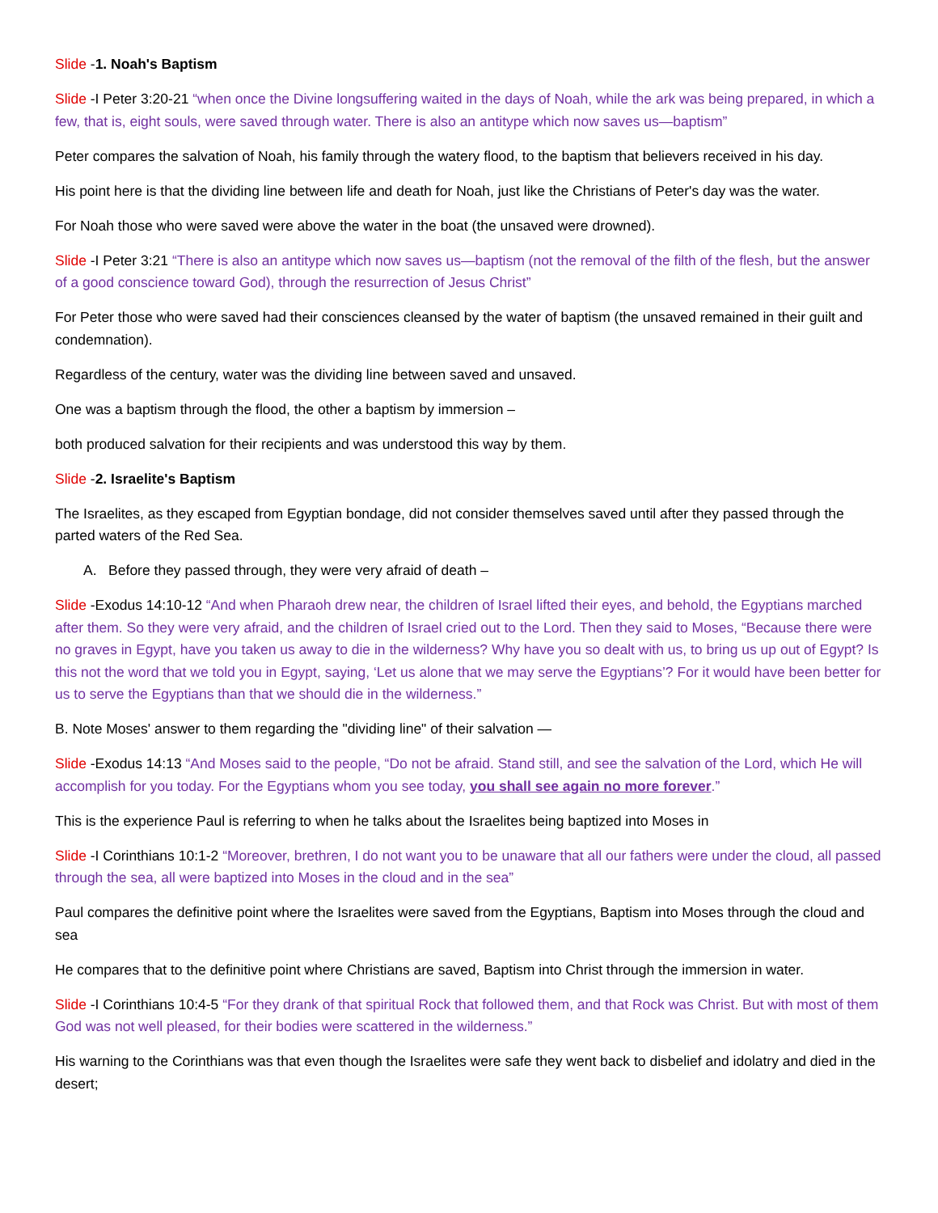Slide -1. Noah's Baptism
Slide -I Peter 3:20-21 “when once the Divine longsuffering waited in the days of Noah, while the ark was being prepared, in which a few, that is, eight souls, were saved through water. There is also an antitype which now saves us—baptism”
Peter compares the salvation of Noah, his family through the watery flood, to the baptism that believers received in his day.
His point here is that the dividing line between life and death for Noah, just like the Christians of Peter's day was the water.
For Noah those who were saved were above the water in the boat (the unsaved were drowned).
Slide -I Peter 3:21 “There is also an antitype which now saves us—baptism (not the removal of the filth of the flesh, but the answer of a good conscience toward God), through the resurrection of Jesus Christ”
For Peter those who were saved had their consciences cleansed by the water of baptism (the unsaved remained in their guilt and condemnation).
Regardless of the century, water was the dividing line between saved and unsaved.
One was a baptism through the flood, the other a baptism by immersion –
both produced salvation for their recipients and was understood this way by them.
Slide -2. Israelite's Baptism
The Israelites, as they escaped from Egyptian bondage, did not consider themselves saved until after they passed through the parted waters of the Red Sea.
A. Before they passed through, they were very afraid of death –
Slide -Exodus 14:10-12 “And when Pharaoh drew near, the children of Israel lifted their eyes, and behold, the Egyptians marched after them. So they were very afraid, and the children of Israel cried out to the Lord. Then they said to Moses, “Because there were no graves in Egypt, have you taken us away to die in the wilderness? Why have you so dealt with us, to bring us up out of Egypt? Is this not the word that we told you in Egypt, saying, ‘Let us alone that we may serve the Egyptians’? For it would have been better for us to serve the Egyptians than that we should die in the wilderness.”
B. Note Moses' answer to them regarding the "dividing line" of their salvation —
Slide -Exodus 14:13 “And Moses said to the people, “Do not be afraid. Stand still, and see the salvation of the Lord, which He will accomplish for you today. For the Egyptians whom you see today, you shall see again no more forever.”
This is the experience Paul is referring to when he talks about the Israelites being baptized into Moses in
Slide -I Corinthians 10:1-2 “Moreover, brethren, I do not want you to be unaware that all our fathers were under the cloud, all passed through the sea, all were baptized into Moses in the cloud and in the sea”
Paul compares the definitive point where the Israelites were saved from the Egyptians, Baptism into Moses through the cloud and sea
He compares that to the definitive point where Christians are saved, Baptism into Christ through the immersion in water.
Slide -I Corinthians 10:4-5 “For they drank of that spiritual Rock that followed them, and that Rock was Christ. But with most of them God was not well pleased, for their bodies were scattered in the wilderness.”
His warning to the Corinthians was that even though the Israelites were safe they went back to disbelief and idolatry and died in the desert;